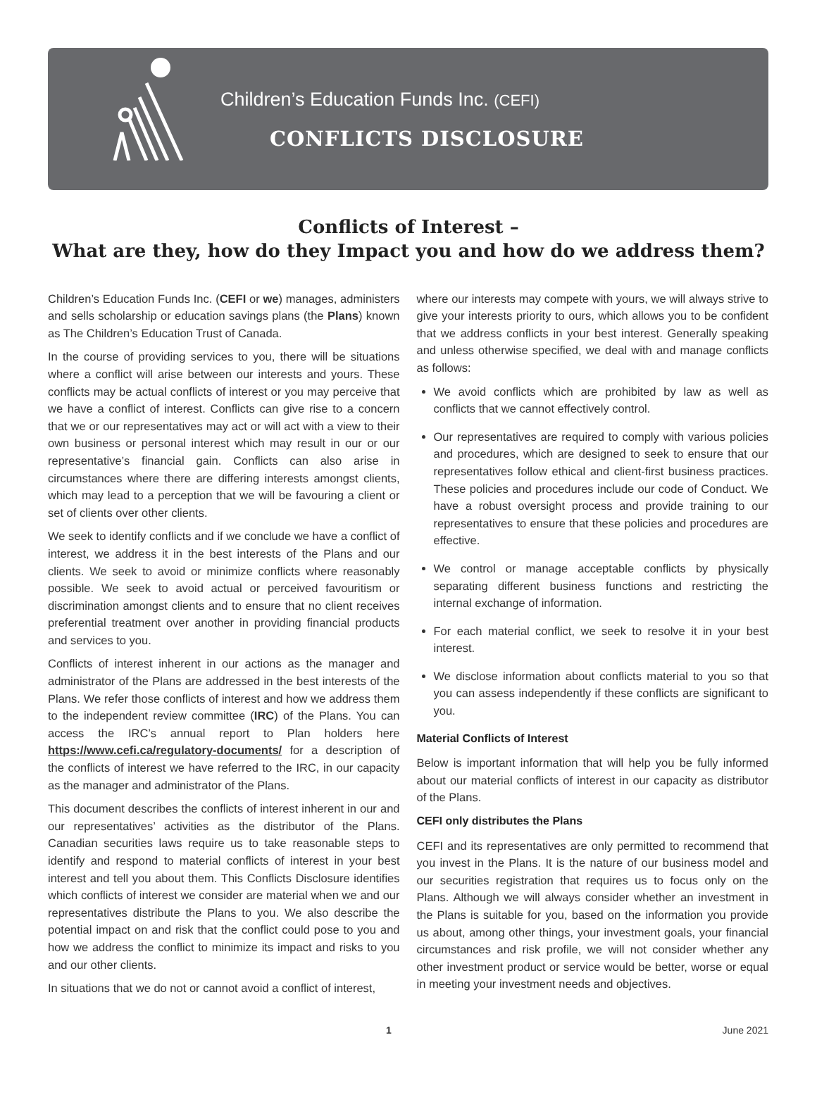Children’s Education Funds Inc. (CEFI)
CONFLICTS DISCLOSURE
Conflicts of Interest –
What are they, how do they Impact you and how do we address them?
Children’s Education Funds Inc. (CEFI or we) manages, administers and sells scholarship or education savings plans (the Plans) known as The Children’s Education Trust of Canada.
In the course of providing services to you, there will be situations where a conflict will arise between our interests and yours. These conflicts may be actual conflicts of interest or you may perceive that we have a conflict of interest. Conflicts can give rise to a concern that we or our representatives may act or will act with a view to their own business or personal interest which may result in our or our representative’s financial gain. Conflicts can also arise in circumstances where there are differing interests amongst clients, which may lead to a perception that we will be favouring a client or set of clients over other clients.
We seek to identify conflicts and if we conclude we have a conflict of interest, we address it in the best interests of the Plans and our clients. We seek to avoid or minimize conflicts where reasonably possible. We seek to avoid actual or perceived favouritism or discrimination amongst clients and to ensure that no client receives preferential treatment over another in providing financial products and services to you.
Conflicts of interest inherent in our actions as the manager and administrator of the Plans are addressed in the best interests of the Plans. We refer those conflicts of interest and how we address them to the independent review committee (IRC) of the Plans. You can access the IRC’s annual report to Plan holders here https://www.cefi.ca/regulatory-documents/ for a description of the conflicts of interest we have referred to the IRC, in our capacity as the manager and administrator of the Plans.
This document describes the conflicts of interest inherent in our and our representatives’ activities as the distributor of the Plans. Canadian securities laws require us to take reasonable steps to identify and respond to material conflicts of interest in your best interest and tell you about them. This Conflicts Disclosure identifies which conflicts of interest we consider are material when we and our representatives distribute the Plans to you. We also describe the potential impact on and risk that the conflict could pose to you and how we address the conflict to minimize its impact and risks to you and our other clients.
In situations that we do not or cannot avoid a conflict of interest,
where our interests may compete with yours, we will always strive to give your interests priority to ours, which allows you to be confident that we address conflicts in your best interest. Generally speaking and unless otherwise specified, we deal with and manage conflicts as follows:
We avoid conflicts which are prohibited by law as well as conflicts that we cannot effectively control.
Our representatives are required to comply with various policies and procedures, which are designed to seek to ensure that our representatives follow ethical and client-first business practices. These policies and procedures include our code of Conduct. We have a robust oversight process and provide training to our representatives to ensure that these policies and procedures are effective.
We control or manage acceptable conflicts by physically separating different business functions and restricting the internal exchange of information.
For each material conflict, we seek to resolve it in your best interest.
We disclose information about conflicts material to you so that you can assess independently if these conflicts are significant to you.
Material Conflicts of Interest
Below is important information that will help you be fully informed about our material conflicts of interest in our capacity as distributor of the Plans.
CEFI only distributes the Plans
CEFI and its representatives are only permitted to recommend that you invest in the Plans. It is the nature of our business model and our securities registration that requires us to focus only on the Plans. Although we will always consider whether an investment in the Plans is suitable for you, based on the information you provide us about, among other things, your investment goals, your financial circumstances and risk profile, we will not consider whether any other investment product or service would be better, worse or equal in meeting your investment needs and objectives.
1 June 2021